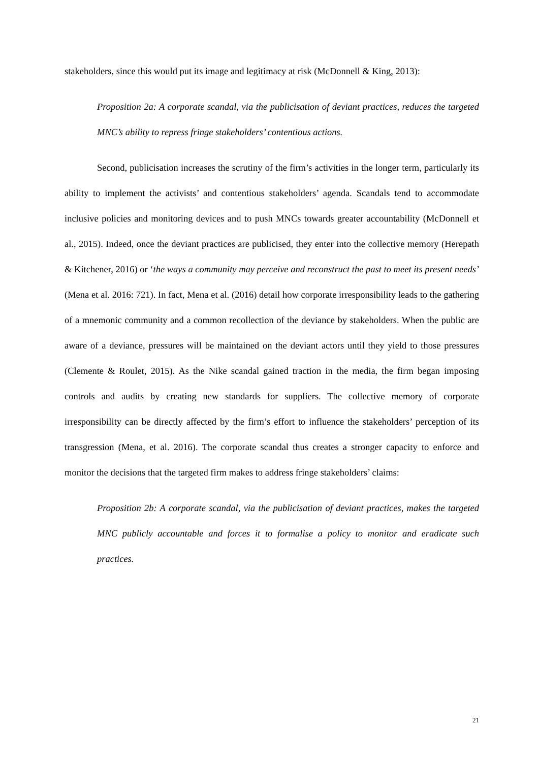stakeholders, since this would put its image and legitimacy at risk (McDonnell & King, 2013):
Proposition 2a: A corporate scandal, via the publicisation of deviant practices, reduces the targeted MNC’s ability to repress fringe stakeholders’ contentious actions.
Second, publicisation increases the scrutiny of the firm’s activities in the longer term, particularly its ability to implement the activists’ and contentious stakeholders’ agenda. Scandals tend to accommodate inclusive policies and monitoring devices and to push MNCs towards greater accountability (McDonnell et al., 2015). Indeed, once the deviant practices are publicised, they enter into the collective memory (Herepath & Kitchener, 2016) or ‘the ways a community may perceive and reconstruct the past to meet its present needs’ (Mena et al. 2016: 721). In fact, Mena et al. (2016) detail how corporate irresponsibility leads to the gathering of a mnemonic community and a common recollection of the deviance by stakeholders. When the public are aware of a deviance, pressures will be maintained on the deviant actors until they yield to those pressures (Clemente & Roulet, 2015). As the Nike scandal gained traction in the media, the firm began imposing controls and audits by creating new standards for suppliers. The collective memory of corporate irresponsibility can be directly affected by the firm’s effort to influence the stakeholders’ perception of its transgression (Mena, et al. 2016). The corporate scandal thus creates a stronger capacity to enforce and monitor the decisions that the targeted firm makes to address fringe stakeholders’ claims:
Proposition 2b: A corporate scandal, via the publicisation of deviant practices, makes the targeted MNC publicly accountable and forces it to formalise a policy to monitor and eradicate such practices.
21